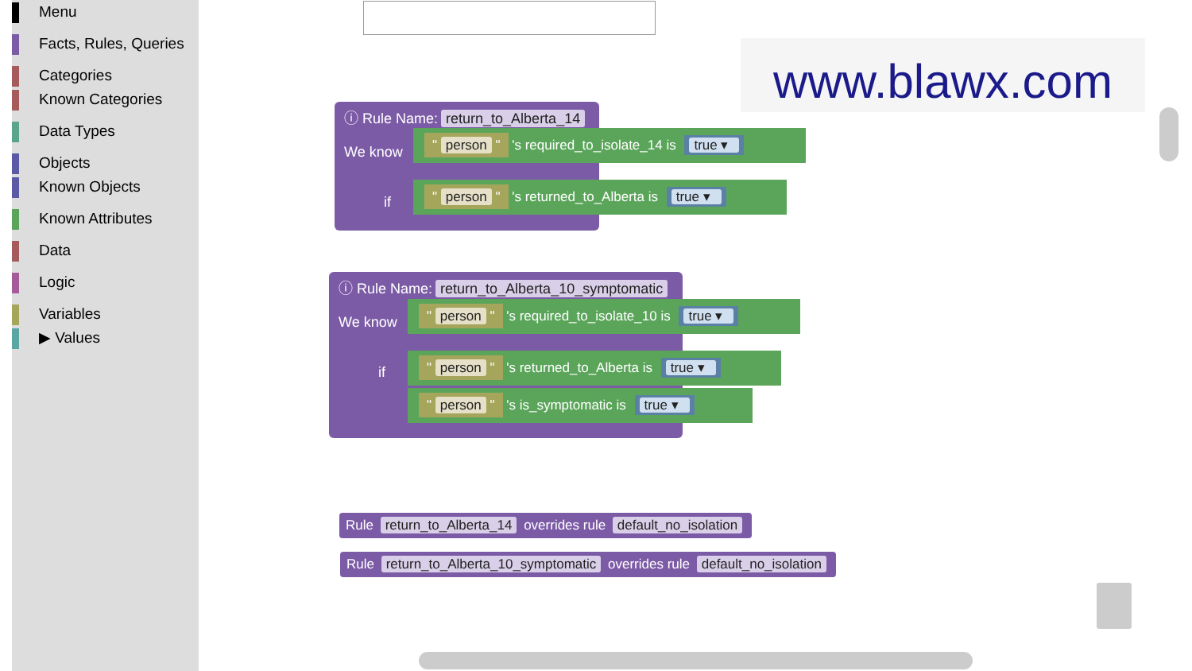Menu
Facts, Rules, Queries
Categories
Known Categories
Data Types
Objects
Known Objects
Known Attributes
Data
Logic
Variables
▶ Values
www.blawx.com
ⓘ Rule Name: return_to_Alberta_14
We know
if
" person " 's required_to_isolate_14 is true ▾
" person " 's returned_to_Alberta is true ▾
ⓘ Rule Name: return_to_Alberta_10_symptomatic
We know
if
" person " 's required_to_isolate_10 is true ▾
" person " 's returned_to_Alberta is true ▾
" person " 's is_symptomatic is true ▾
Rule return_to_Alberta_14 overrides rule default_no_isolation
Rule return_to_Alberta_10_symptomatic overrides rule default_no_isolation